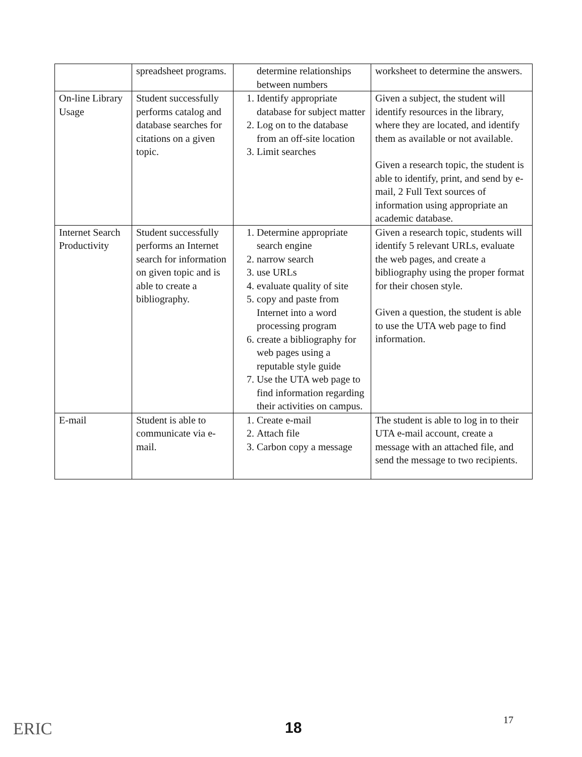| | spreadsheet programs. | determine relationships between numbers | worksheet to determine the answers. |
| On-line Library Usage | Student successfully performs catalog and database searches for citations on a given topic. | 1. Identify appropriate database for subject matter 2. Log on to the database from an off-site location 3. Limit searches | Given a subject, the student will identify resources in the library, where they are located, and identify them as available or not available. Given a research topic, the student is able to identify, print, and send by e-mail, 2 Full Text sources of information using appropriate an academic database. |
| Internet Search Productivity | Student successfully performs an Internet search for information on given topic and is able to create a bibliography. | 1. Determine appropriate search engine 2. narrow search 3. use URLs 4. evaluate quality of site 5. copy and paste from Internet into a word processing program 6. create a bibliography for web pages using a reputable style guide 7. Use the UTA web page to find information regarding their activities on campus. | Given a research topic, students will identify 5 relevant URLs, evaluate the web pages, and create a bibliography using the proper format for their chosen style. Given a question, the student is able to use the UTA web page to find information. |
| E-mail | Student is able to communicate via e-mail. | 1. Create e-mail 2. Attach file 3. Carbon copy a message | The student is able to log in to their UTA e-mail account, create a message with an attached file, and send the message to two recipients. |
ERIC 18 17